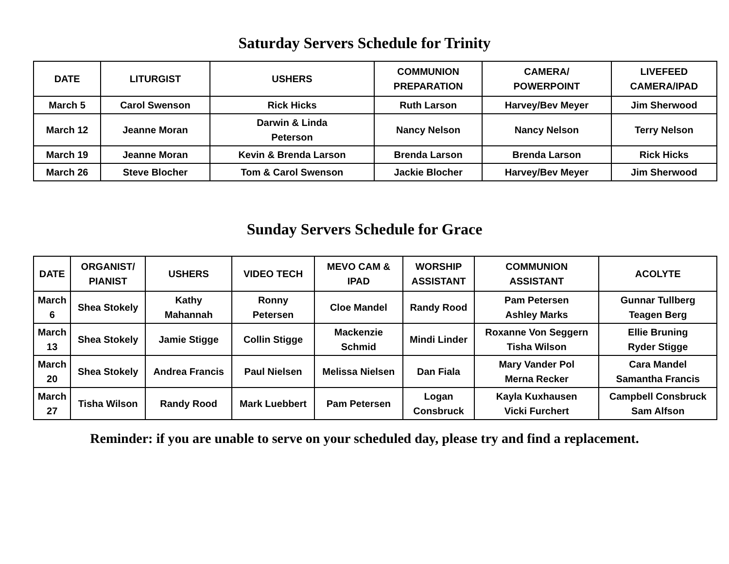Saturday Servers Schedule for Trinity
| DATE | LITURGIST | USHERS | COMMUNION PREPARATION | CAMERA/ POWERPOINT | LIVEFEED CAMERA/IPAD |
| --- | --- | --- | --- | --- | --- |
| March 5 | Carol Swenson | Rick Hicks | Ruth Larson | Harvey/Bev Meyer | Jim Sherwood |
| March 12 | Jeanne Moran | Darwin & Linda Peterson | Nancy Nelson | Nancy Nelson | Terry Nelson |
| March 19 | Jeanne Moran | Kevin & Brenda Larson | Brenda Larson | Brenda Larson | Rick Hicks |
| March 26 | Steve Blocher | Tom & Carol Swenson | Jackie Blocher | Harvey/Bev Meyer | Jim Sherwood |
Sunday Servers Schedule for Grace
| DATE | ORGANIST/ PIANIST | USHERS | VIDEO TECH | MEVO CAM & IPAD | WORSHIP ASSISTANT | COMMUNION ASSISTANT | ACOLYTE |
| --- | --- | --- | --- | --- | --- | --- | --- |
| March 6 | Shea Stokely | Kathy Mahannah | Ronny Petersen | Cloe Mandel | Randy Rood | Pam Petersen Ashley Marks | Gunnar Tullberg Teagen Berg |
| March 13 | Shea Stokely | Jamie Stigge | Collin Stigge | Mackenzie Schmid | Mindi Linder | Roxanne Von Seggern Tisha Wilson | Ellie Bruning Ryder Stigge |
| March 20 | Shea Stokely | Andrea Francis | Paul Nielsen | Melissa Nielsen | Dan Fiala | Mary Vander Pol Merna Recker | Cara Mandel Samantha Francis |
| March 27 | Tisha Wilson | Randy Rood | Mark Luebbert | Pam Petersen | Logan Consbruck | Kayla Kuxhausen Vicki Furchert | Campbell Consbruck Sam Alfson |
Reminder: if you are unable to serve on your scheduled day, please try and find a replacement.